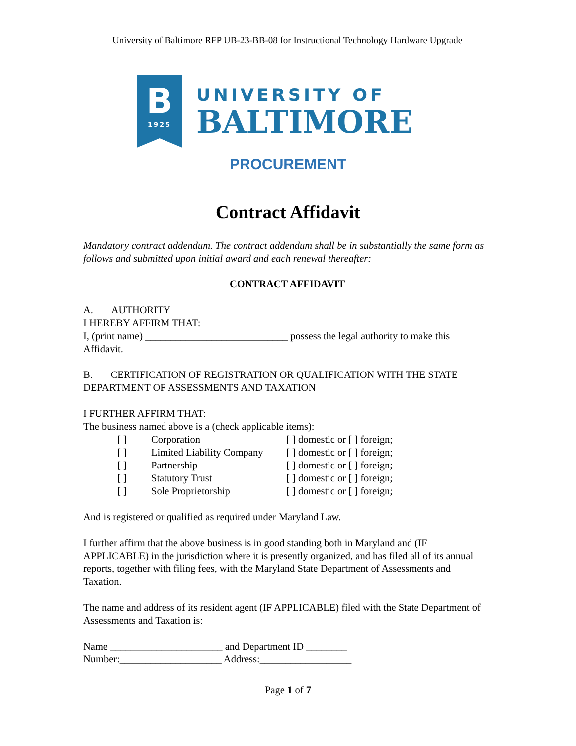University of Baltimore RFP UB-23-BB-08 for Instructional Technology Hardware Upgrade
B
1925
UNIVERSITY OF
BALTIMORE
PROCUREMENT
Contract Affidavit
Mandatory contract addendum. The contract addendum shall be in substantially the same form as follows and submitted upon initial award and each renewal thereafter:
CONTRACT AFFIDAVIT
A. AUTHORITY
I HEREBY AFFIRM THAT:
I, (print name) ____________________________ possess the legal authority to make this Affidavit.
B. CERTIFICATION OF REGISTRATION OR QUALIFICATION WITH THE STATE DEPARTMENT OF ASSESSMENTS AND TAXATION
I FURTHER AFFIRM THAT:
The business named above is a (check applicable items):
[ ] Corporation [ ] domestic or [ ] foreign;
[ ] Limited Liability Company [ ] domestic or [ ] foreign;
[ ] Partnership [ ] domestic or [ ] foreign;
[ ] Statutory Trust [ ] domestic or [ ] foreign;
[ ] Sole Proprietorship [ ] domestic or [ ] foreign;
And is registered or qualified as required under Maryland Law.
I further affirm that the above business is in good standing both in Maryland and (IF APPLICABLE) in the jurisdiction where it is presently organized, and has filed all of its annual reports, together with filing fees, with the Maryland State Department of Assessments and Taxation.
The name and address of its resident agent (IF APPLICABLE) filed with the State Department of Assessments and Taxation is:
Name ______________________ and Department ID ________
Number:____________________ Address:__________________
Page 1 of 7